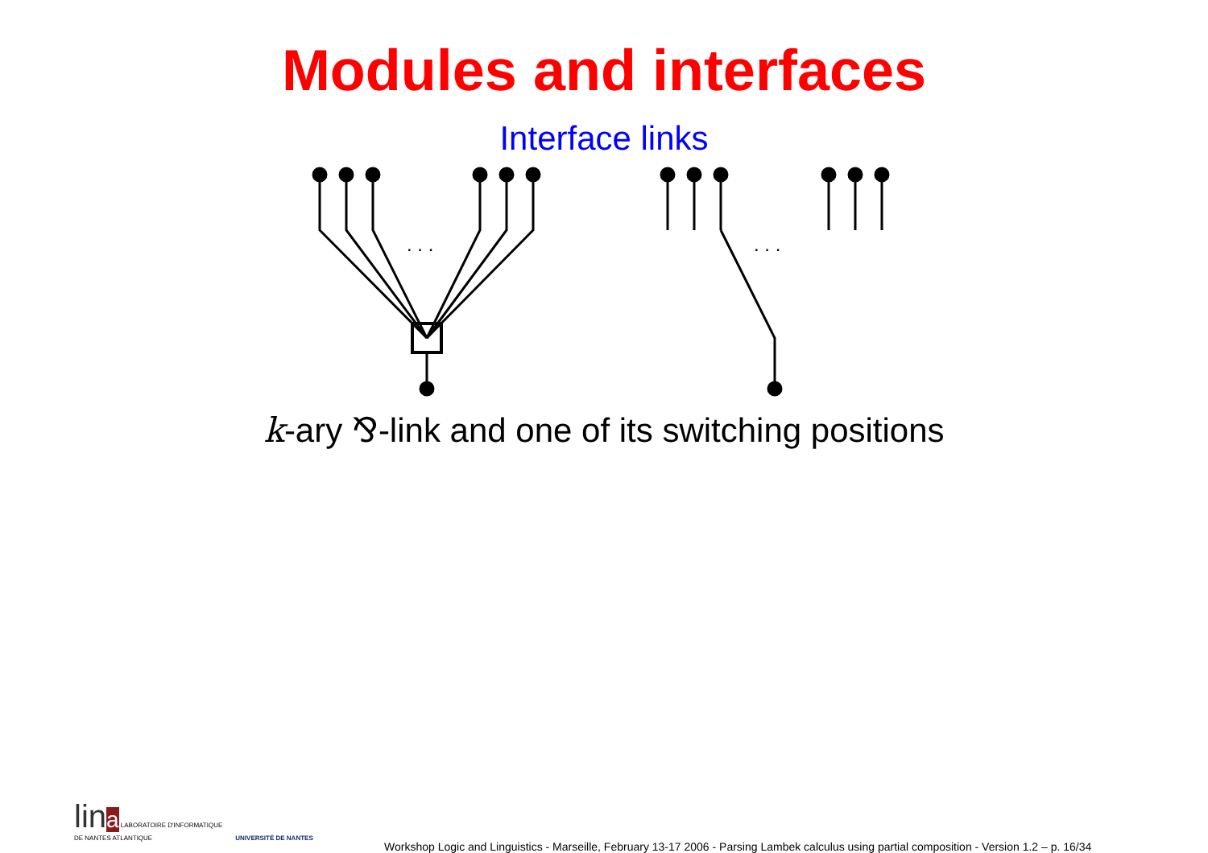Modules and interfaces
Interface links
. . .
. . .
k-ary ⅋-link and one of its switching positions
lin a LABORATOIRE D'INFORMATIQUE
DE NANTES ATLANTIQUE
UNIVERSITÉ DE NANTES
Workshop Logic and Linguistics - Marseille, February 13-17 2006 - Parsing Lambek calculus using partial composition - Version 1.2 – p. 16/34